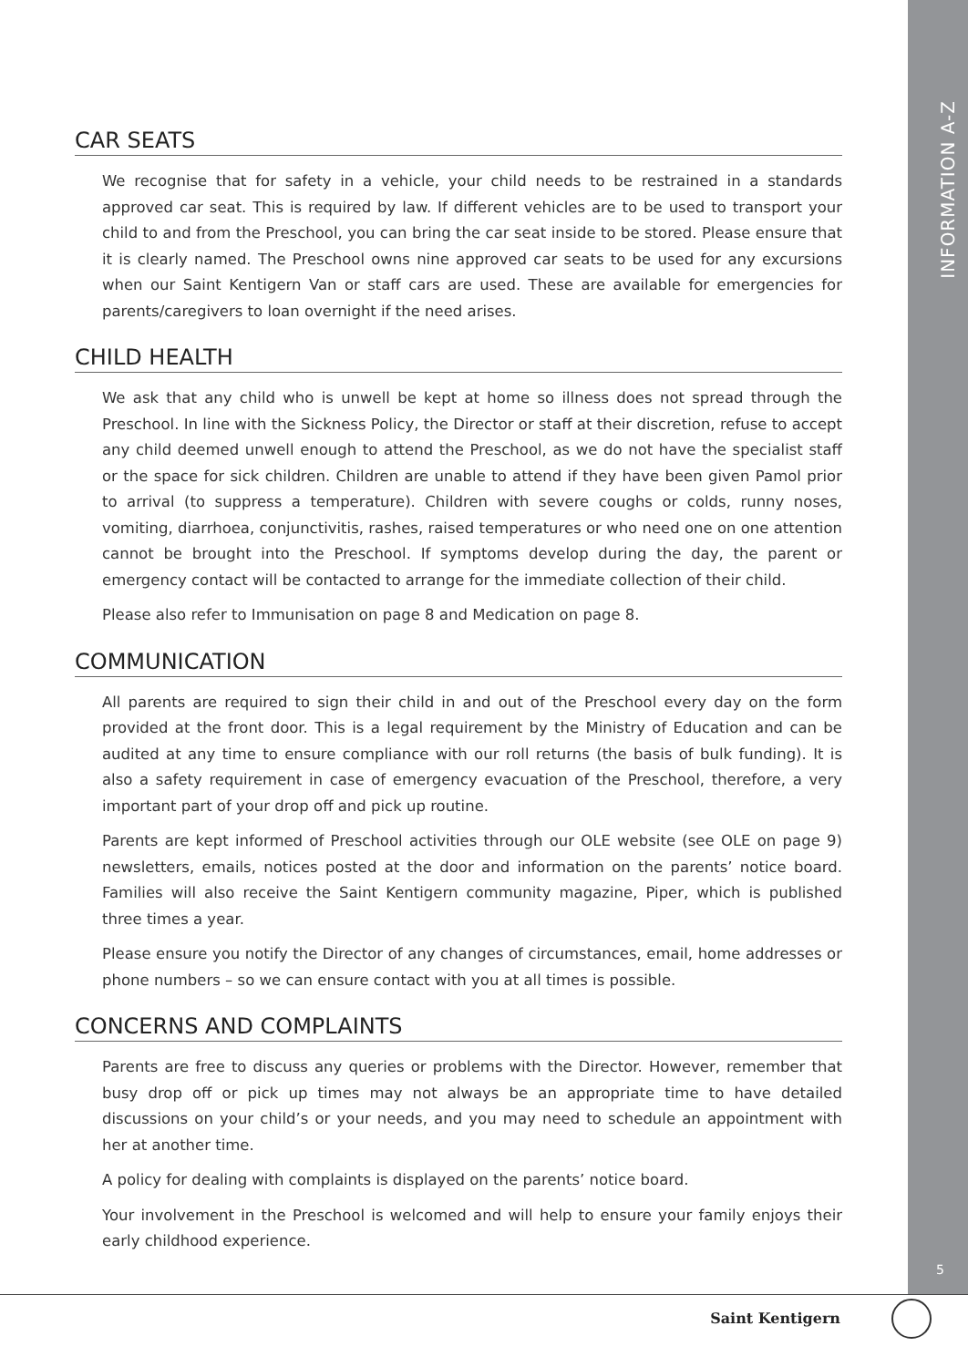INFORMATION A-Z
5
CAR SEATS
We recognise that for safety in a vehicle, your child needs to be restrained in a standards approved car seat. This is required by law. If different vehicles are to be used to transport your child to and from the Preschool, you can bring the car seat inside to be stored. Please ensure that it is clearly named. The Preschool owns nine approved car seats to be used for any excursions when our Saint Kentigern Van or staff cars are used. These are available for emergencies for parents/caregivers to loan overnight if the need arises.
CHILD HEALTH
We ask that any child who is unwell be kept at home so illness does not spread through the Preschool. In line with the Sickness Policy, the Director or staff at their discretion, refuse to accept any child deemed unwell enough to attend the Preschool, as we do not have the specialist staff or the space for sick children. Children are unable to attend if they have been given Pamol prior to arrival (to suppress a temperature). Children with severe coughs or colds, runny noses, vomiting, diarrhoea, conjunctivitis, rashes, raised temperatures or who need one on one attention cannot be brought into the Preschool. If symptoms develop during the day, the parent or emergency contact will be contacted to arrange for the immediate collection of their child.
Please also refer to Immunisation on page 8 and Medication on page 8.
COMMUNICATION
All parents are required to sign their child in and out of the Preschool every day on the form provided at the front door. This is a legal requirement by the Ministry of Education and can be audited at any time to ensure compliance with our roll returns (the basis of bulk funding). It is also a safety requirement in case of emergency evacuation of the Preschool, therefore, a very important part of your drop off and pick up routine.
Parents are kept informed of Preschool activities through our OLE website (see OLE on page 9) newsletters, emails, notices posted at the door and information on the parents’ notice board. Families will also receive the Saint Kentigern community magazine, Piper, which is published three times a year.
Please ensure you notify the Director of any changes of circumstances, email, home addresses or phone numbers – so we can ensure contact with you at all times is possible.
CONCERNS AND COMPLAINTS
Parents are free to discuss any queries or problems with the Director. However, remember that busy drop off or pick up times may not always be an appropriate time to have detailed discussions on your child’s or your needs, and you may need to schedule an appointment with her at another time.
A policy for dealing with complaints is displayed on the parents’ notice board.
Your involvement in the Preschool is welcomed and will help to ensure your family enjoys their early childhood experience.
Saint Kentigern